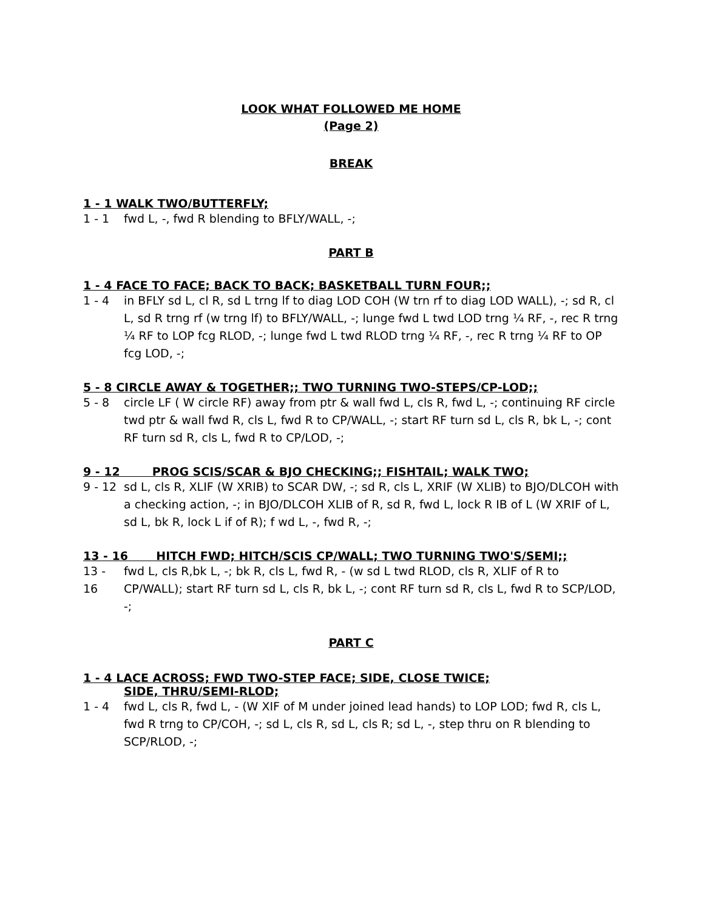LOOK WHAT FOLLOWED ME HOME
(Page 2)
BREAK
1 - 1 WALK TWO/BUTTERFLY;
1 - 1 fwd L, -, fwd R blending to BFLY/WALL, -;
PART B
1 - 4 FACE TO FACE; BACK TO BACK; BASKETBALL TURN FOUR;;
1 - 4 in BFLY sd L, cl R, sd L trng lf to diag LOD COH (W trn rf to diag LOD WALL), -; sd R, cl L, sd R trng rf (w trng lf) to BFLY/WALL, -; lunge fwd L twd LOD trng ¼ RF, -, rec R trng ¼ RF to LOP fcg RLOD, -; lunge fwd L twd RLOD trng ¼ RF, -, rec R trng ¼ RF to OP fcg LOD, -;
5 - 8 CIRCLE AWAY & TOGETHER;; TWO TURNING TWO-STEPS/CP-LOD;;
5 - 8 circle LF ( W circle RF) away from ptr & wall fwd L, cls R, fwd L, -; continuing RF circle twd ptr & wall fwd R, cls L, fwd R to CP/WALL, -; start RF turn sd L, cls R, bk L, -; cont RF turn sd R, cls L, fwd R to CP/LOD, -;
9 - 12 PROG SCIS/SCAR & BJO CHECKING;; FISHTAIL; WALK TWO;
9 - 12
sd L, cls R, XLIF (W XRIB) to SCAR DW, -; sd R, cls L, XRIF (W XLIB) to BJO/DLCOH with a checking action, -; in BJO/DLCOH XLIB of R, sd R, fwd L, lock R IB of L (W XRIF of L, sd L, bk R, lock L if of R); f wd L, -, fwd R, -;
13 - 16 HITCH FWD; HITCH/SCIS CP/WALL; TWO TURNING TWO'S/SEMI;;
13 - 16
fwd L, cls R,bk L, -; bk R, cls L, fwd R, - (w sd L twd RLOD, cls R, XLIF of R to CP/WALL); start RF turn sd L, cls R, bk L, -; cont RF turn sd R, cls L, fwd R to SCP/LOD, -;
PART C
1 - 4 LACE ACROSS; FWD TWO-STEP FACE; SIDE, CLOSE TWICE;
SIDE, THRU/SEMI-RLOD;
1 - 4 fwd L, cls R, fwd L, - (W XIF of M under joined lead hands) to LOP LOD; fwd R, cls L, fwd R trng to CP/COH, -; sd L, cls R, sd L, cls R; sd L, -, step thru on R blending to SCP/RLOD, -;